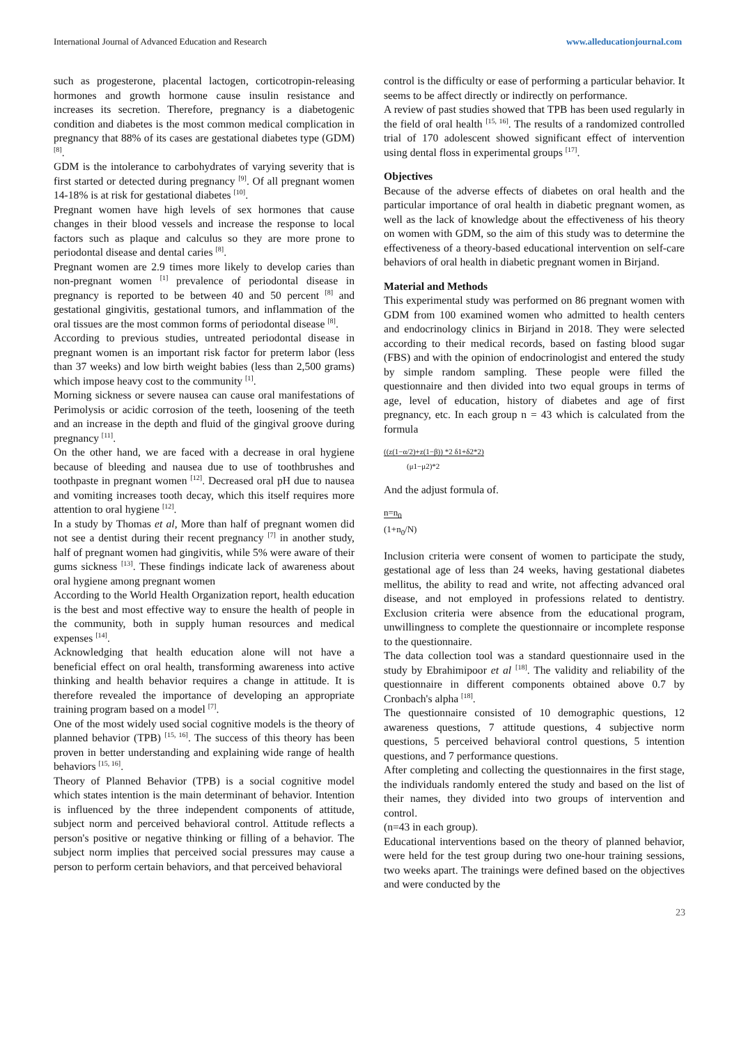International Journal of Advanced Education and Research www.alleducationjournal.com
such as progesterone, placental lactogen, corticotropin-releasing hormones and growth hormone cause insulin resistance and increases its secretion. Therefore, pregnancy is a diabetogenic condition and diabetes is the most common medical complication in pregnancy that 88% of its cases are gestational diabetes type (GDM) <sup>[8]</sup>.
GDM is the intolerance to carbohydrates of varying severity that is first started or detected during pregnancy <sup>[9]</sup>. Of all pregnant women 14-18% is at risk for gestational diabetes <sup>[10]</sup>.
Pregnant women have high levels of sex hormones that cause changes in their blood vessels and increase the response to local factors such as plaque and calculus so they are more prone to periodontal disease and dental caries <sup>[8]</sup>.
Pregnant women are 2.9 times more likely to develop caries than non-pregnant women <sup>[1]</sup> prevalence of periodontal disease in pregnancy is reported to be between 40 and 50 percent <sup>[8]</sup> and gestational gingivitis, gestational tumors, and inflammation of the oral tissues are the most common forms of periodontal disease <sup>[8]</sup>.
According to previous studies, untreated periodontal disease in pregnant women is an important risk factor for preterm labor (less than 37 weeks) and low birth weight babies (less than 2,500 grams) which impose heavy cost to the community <sup>[1]</sup>.
Morning sickness or severe nausea can cause oral manifestations of Perimolysis or acidic corrosion of the teeth, loosening of the teeth and an increase in the depth and fluid of the gingival groove during pregnancy <sup>[11]</sup>.
On the other hand, we are faced with a decrease in oral hygiene because of bleeding and nausea due to use of toothbrushes and toothpaste in pregnant women <sup>[12]</sup>. Decreased oral pH due to nausea and vomiting increases tooth decay, which this itself requires more attention to oral hygiene <sup>[12]</sup>.
In a study by Thomas et al, More than half of pregnant women did not see a dentist during their recent pregnancy <sup>[7]</sup> in another study, half of pregnant women had gingivitis, while 5% were aware of their gums sickness <sup>[13]</sup>. These findings indicate lack of awareness about oral hygiene among pregnant women
According to the World Health Organization report, health education is the best and most effective way to ensure the health of people in the community, both in supply human resources and medical expenses <sup>[14]</sup>.
Acknowledging that health education alone will not have a beneficial effect on oral health, transforming awareness into active thinking and health behavior requires a change in attitude. It is therefore revealed the importance of developing an appropriate training program based on a model <sup>[7]</sup>.
One of the most widely used social cognitive models is the theory of planned behavior (TPB) <sup>[15, 16]</sup>. The success of this theory has been proven in better understanding and explaining wide range of health behaviors <sup>[15, 16]</sup>.
Theory of Planned Behavior (TPB) is a social cognitive model which states intention is the main determinant of behavior. Intention is influenced by the three independent components of attitude, subject norm and perceived behavioral control. Attitude reflects a person's positive or negative thinking or filling of a behavior. The subject norm implies that perceived social pressures may cause a person to perform certain behaviors, and that perceived behavioral
control is the difficulty or ease of performing a particular behavior. It seems to be affect directly or indirectly on performance.
A review of past studies showed that TPB has been used regularly in the field of oral health <sup>[15, 16]</sup>. The results of a randomized controlled trial of 170 adolescent showed significant effect of intervention using dental floss in experimental groups <sup>[17]</sup>.
Objectives
Because of the adverse effects of diabetes on oral health and the particular importance of oral health in diabetic pregnant women, as well as the lack of knowledge about the effectiveness of his theory on women with GDM, so the aim of this study was to determine the effectiveness of a theory-based educational intervention on self-care behaviors of oral health in diabetic pregnant women in Birjand.
Material and Methods
This experimental study was performed on 86 pregnant women with GDM from 100 examined women who admitted to health centers and endocrinology clinics in Birjand in 2018. They were selected according to their medical records, based on fasting blood sugar (FBS) and with the opinion of endocrinologist and entered the study by simple random sampling. These people were filled the questionnaire and then divided into two equal groups in terms of age, level of education, history of diabetes and age of first pregnancy, etc. In each group n = 43 which is calculated from the formula
((z(1−α/2)+z(1−β)) *2 δ1+δ2*2)
(μ1−μ2)*2
And the adjust formula of.
n=n<sub>0</sub>
(1+n<sub>0</sub>/N)
Inclusion criteria were consent of women to participate the study, gestational age of less than 24 weeks, having gestational diabetes mellitus, the ability to read and write, not affecting advanced oral disease, and not employed in professions related to dentistry. Exclusion criteria were absence from the educational program, unwillingness to complete the questionnaire or incomplete response to the questionnaire.
The data collection tool was a standard questionnaire used in the study by Ebrahimipoor et al <sup>[18]</sup>. The validity and reliability of the questionnaire in different components obtained above 0.7 by Cronbach's alpha <sup>[18]</sup>.
The questionnaire consisted of 10 demographic questions, 12 awareness questions, 7 attitude questions, 4 subjective norm questions, 5 perceived behavioral control questions, 5 intention questions, and 7 performance questions.
After completing and collecting the questionnaires in the first stage, the individuals randomly entered the study and based on the list of their names, they divided into two groups of intervention and control.
(n=43 in each group).
Educational interventions based on the theory of planned behavior, were held for the test group during two one-hour training sessions, two weeks apart. The trainings were defined based on the objectives and were conducted by the
23